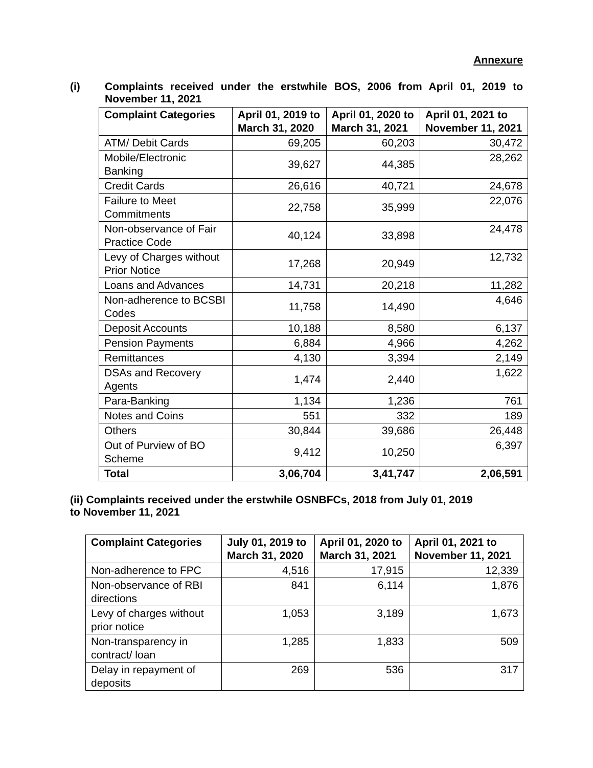Annexure
(i) Complaints received under the erstwhile BOS, 2006 from April 01, 2019 to November 11, 2021
| Complaint Categories | April 01, 2019 to March 31, 2020 | April 01, 2020 to March 31, 2021 | April 01, 2021 to November 11, 2021 |
| --- | --- | --- | --- |
| ATM/ Debit Cards | 69,205 | 60,203 | 30,472 |
| Mobile/Electronic Banking | 39,627 | 44,385 | 28,262 |
| Credit Cards | 26,616 | 40,721 | 24,678 |
| Failure to Meet Commitments | 22,758 | 35,999 | 22,076 |
| Non-observance of Fair Practice Code | 40,124 | 33,898 | 24,478 |
| Levy of Charges without Prior Notice | 17,268 | 20,949 | 12,732 |
| Loans and Advances | 14,731 | 20,218 | 11,282 |
| Non-adherence to BCSBI Codes | 11,758 | 14,490 | 4,646 |
| Deposit Accounts | 10,188 | 8,580 | 6,137 |
| Pension Payments | 6,884 | 4,966 | 4,262 |
| Remittances | 4,130 | 3,394 | 2,149 |
| DSAs and Recovery Agents | 1,474 | 2,440 | 1,622 |
| Para-Banking | 1,134 | 1,236 | 761 |
| Notes and Coins | 551 | 332 | 189 |
| Others | 30,844 | 39,686 | 26,448 |
| Out of Purview of BO Scheme | 9,412 | 10,250 | 6,397 |
| Total | 3,06,704 | 3,41,747 | 2,06,591 |
(ii) Complaints received under the erstwhile OSNBFCs, 2018 from July 01, 2019
to November 11, 2021
| Complaint Categories | July 01, 2019 to March 31, 2020 | April 01, 2020 to March 31, 2021 | April 01, 2021 to November 11, 2021 |
| --- | --- | --- | --- |
| Non-adherence to FPC | 4,516 | 17,915 | 12,339 |
| Non-observance of RBI directions | 841 | 6,114 | 1,876 |
| Levy of charges without prior notice | 1,053 | 3,189 | 1,673 |
| Non-transparency in contract/ loan | 1,285 | 1,833 | 509 |
| Delay in repayment of deposits | 269 | 536 | 317 |